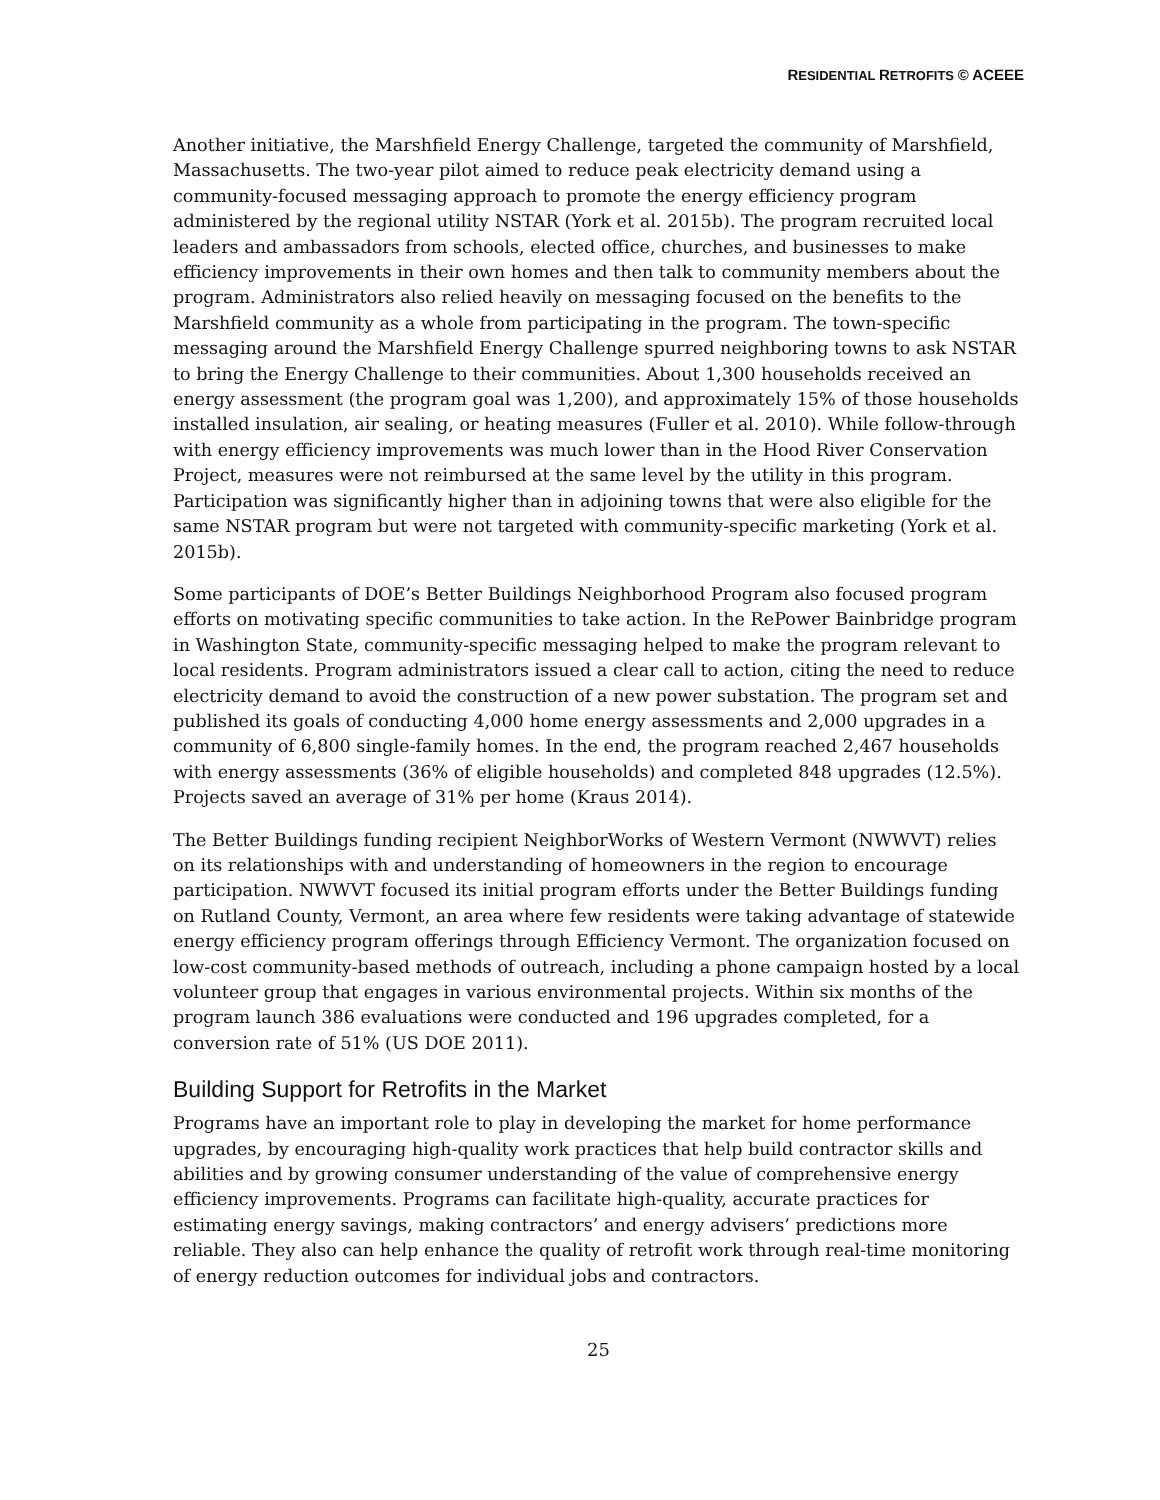RESIDENTIAL RETROFITS © ACEEE
Another initiative, the Marshfield Energy Challenge, targeted the community of Marshfield, Massachusetts. The two-year pilot aimed to reduce peak electricity demand using a community-focused messaging approach to promote the energy efficiency program administered by the regional utility NSTAR (York et al. 2015b). The program recruited local leaders and ambassadors from schools, elected office, churches, and businesses to make efficiency improvements in their own homes and then talk to community members about the program. Administrators also relied heavily on messaging focused on the benefits to the Marshfield community as a whole from participating in the program. The town-specific messaging around the Marshfield Energy Challenge spurred neighboring towns to ask NSTAR to bring the Energy Challenge to their communities. About 1,300 households received an energy assessment (the program goal was 1,200), and approximately 15% of those households installed insulation, air sealing, or heating measures (Fuller et al. 2010). While follow-through with energy efficiency improvements was much lower than in the Hood River Conservation Project, measures were not reimbursed at the same level by the utility in this program. Participation was significantly higher than in adjoining towns that were also eligible for the same NSTAR program but were not targeted with community-specific marketing (York et al. 2015b).
Some participants of DOE’s Better Buildings Neighborhood Program also focused program efforts on motivating specific communities to take action. In the RePower Bainbridge program in Washington State, community-specific messaging helped to make the program relevant to local residents. Program administrators issued a clear call to action, citing the need to reduce electricity demand to avoid the construction of a new power substation. The program set and published its goals of conducting 4,000 home energy assessments and 2,000 upgrades in a community of 6,800 single-family homes. In the end, the program reached 2,467 households with energy assessments (36% of eligible households) and completed 848 upgrades (12.5%). Projects saved an average of 31% per home (Kraus 2014).
The Better Buildings funding recipient NeighborWorks of Western Vermont (NWWVT) relies on its relationships with and understanding of homeowners in the region to encourage participation. NWWVT focused its initial program efforts under the Better Buildings funding on Rutland County, Vermont, an area where few residents were taking advantage of statewide energy efficiency program offerings through Efficiency Vermont. The organization focused on low-cost community-based methods of outreach, including a phone campaign hosted by a local volunteer group that engages in various environmental projects. Within six months of the program launch 386 evaluations were conducted and 196 upgrades completed, for a conversion rate of 51% (US DOE 2011).
Building Support for Retrofits in the Market
Programs have an important role to play in developing the market for home performance upgrades, by encouraging high-quality work practices that help build contractor skills and abilities and by growing consumer understanding of the value of comprehensive energy efficiency improvements. Programs can facilitate high-quality, accurate practices for estimating energy savings, making contractors’ and energy advisers’ predictions more reliable. They also can help enhance the quality of retrofit work through real-time monitoring of energy reduction outcomes for individual jobs and contractors.
25